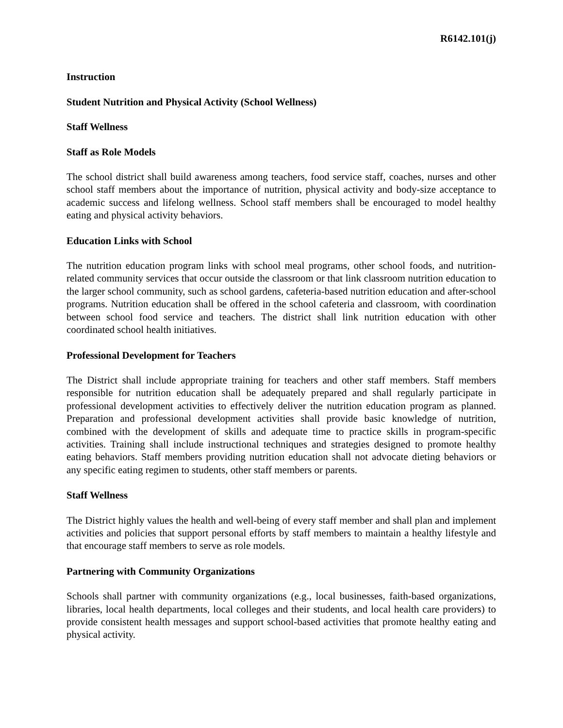R6142.101(j)
Instruction
Student Nutrition and Physical Activity (School Wellness)
Staff Wellness
Staff as Role Models
The school district shall build awareness among teachers, food service staff, coaches, nurses and other school staff members about the importance of nutrition, physical activity and body-size acceptance to academic success and lifelong wellness. School staff members shall be encouraged to model healthy eating and physical activity behaviors.
Education Links with School
The nutrition education program links with school meal programs, other school foods, and nutrition-related community services that occur outside the classroom or that link classroom nutrition education to the larger school community, such as school gardens, cafeteria-based nutrition education and after-school programs. Nutrition education shall be offered in the school cafeteria and classroom, with coordination between school food service and teachers. The district shall link nutrition education with other coordinated school health initiatives.
Professional Development for Teachers
The District shall include appropriate training for teachers and other staff members. Staff members responsible for nutrition education shall be adequately prepared and shall regularly participate in professional development activities to effectively deliver the nutrition education program as planned. Preparation and professional development activities shall provide basic knowledge of nutrition, combined with the development of skills and adequate time to practice skills in program-specific activities. Training shall include instructional techniques and strategies designed to promote healthy eating behaviors. Staff members providing nutrition education shall not advocate dieting behaviors or any specific eating regimen to students, other staff members or parents.
Staff Wellness
The District highly values the health and well-being of every staff member and shall plan and implement activities and policies that support personal efforts by staff members to maintain a healthy lifestyle and that encourage staff members to serve as role models.
Partnering with Community Organizations
Schools shall partner with community organizations (e.g., local businesses, faith-based organizations, libraries, local health departments, local colleges and their students, and local health care providers) to provide consistent health messages and support school-based activities that promote healthy eating and physical activity.